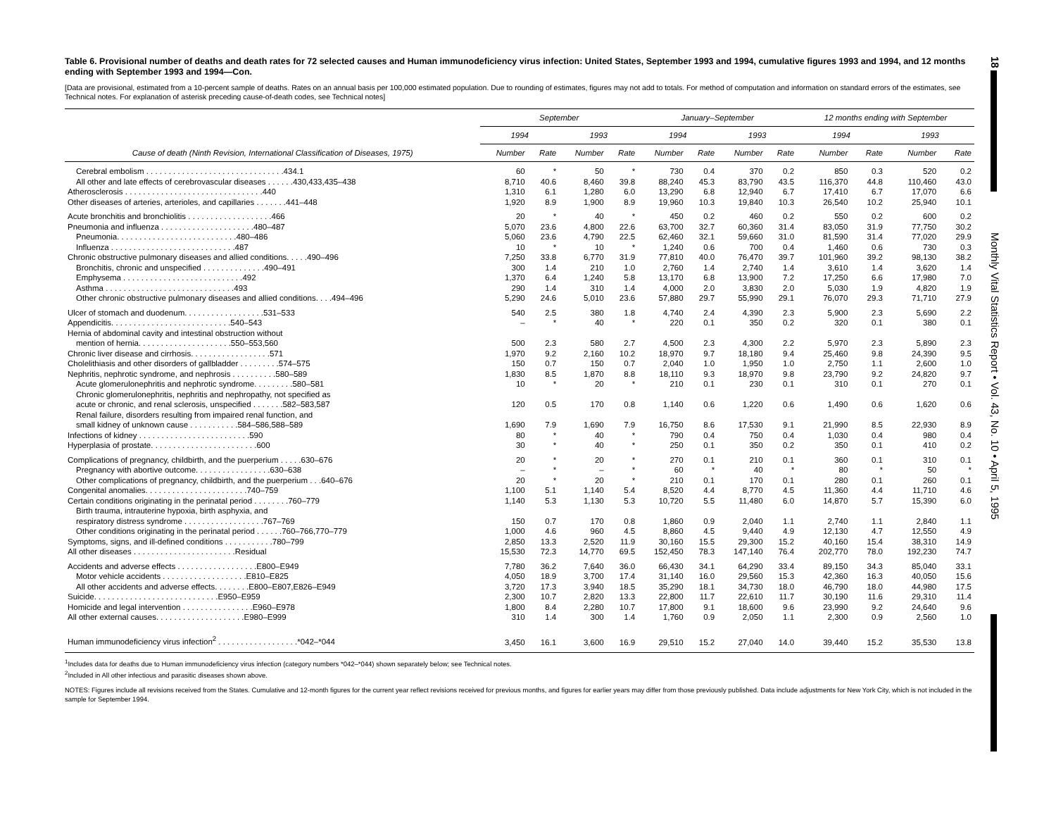18
Monthly Vital Statistics Report • Vol. 43, No. 10 • April 5, 1995
Table 6. Provisional number of deaths and death rates for 72 selected causes and Human immunodeficiency virus infection: United States, September 1993 and 1994, cumulative figures 1993 and 1994, and 12 months ending with September 1993 and 1994—Con.
[Data are provisional, estimated from a 10-percent sample of deaths. Rates on an annual basis per 100,000 estimated population. Due to rounding of estimates, figures may not add to totals. For method of computation and information on standard errors of the estimates, see Technical notes. For explanation of asterisk preceding cause-of-death codes, see Technical notes]
| | September | | | | January–September | | | | 12 months ending with September | | | |
| --- | --- | --- | --- | --- | --- | --- | --- | --- | --- | --- | --- | --- |
| | 1994 | | 1993 | | 1994 | | 1993 | | 1994 | | 1993 | |
| Cause of death (Ninth Revision, International Classification of Diseases, 1975) | Number | Rate | Number | Rate | Number | Rate | Number | Rate | Number | Rate | Number | Rate |
| Cerebral embolism . . . . . . . . . . . . . . . . . . . . . . . . . . . . . . .434.1 | 60 | * | 50 | * | 730 | 0.4 | 370 | 0.2 | 850 | 0.3 | 520 | 0.2 |
| All other and late effects of cerebrovascular diseases . . . . . .430,433,435–438 | 8,710 | 40.6 | 8,460 | 39.8 | 88,240 | 45.3 | 83,790 | 43.5 | 116,370 | 44.8 | 110,460 | 43.0 |
| Atherosclerosis . . . . . . . . . . . . . . . . . . . . . . . . . . . . . . .440 | 1,310 | 6.1 | 1,280 | 6.0 | 13,290 | 6.8 | 12,940 | 6.7 | 17,410 | 6.7 | 17,070 | 6.6 |
| Other diseases of arteries, arterioles, and capillaries . . . . . . .441–448 | 1,920 | 8.9 | 1,900 | 8.9 | 19,960 | 10.3 | 19,840 | 10.3 | 26,540 | 10.2 | 25,940 | 10.1 |
| Acute bronchitis and bronchiolitis . . . . . . . . . . . . . . . . . . .466 | 20 | * | 40 | * | 450 | 0.2 | 460 | 0.2 | 550 | 0.2 | 600 | 0.2 |
| Pneumonia and influenza . . . . . . . . . . . . . . . . . . . . .480–487 | 5,070 | 23.6 | 4,800 | 22.6 | 63,700 | 32.7 | 60,360 | 31.4 | 83,050 | 31.9 | 77,750 | 30.2 |
| Pneumonia. . . . . . . . . . . . . . . . . . . . . . . . . . .480–486 | 5,060 | 23.6 | 4,790 | 22.5 | 62,460 | 32.1 | 59,660 | 31.0 | 81,590 | 31.4 | 77,020 | 29.9 |
| Influenza . . . . . . . . . . . . . . . . . . . . . . . . . . . .487 | 10 | * | 10 | * | 1,240 | 0.6 | 700 | 0.4 | 1,460 | 0.6 | 730 | 0.3 |
| Chronic obstructive pulmonary diseases and allied conditions. . . . .490–496 | 7,250 | 33.8 | 6,770 | 31.9 | 77,810 | 40.0 | 76,470 | 39.7 | 101,960 | 39.2 | 98,130 | 38.2 |
| Bronchitis, chronic and unspecified . . . . . . . . . . . . . .490–491 | 300 | 1.4 | 210 | 1.0 | 2,760 | 1.4 | 2,740 | 1.4 | 3,610 | 1.4 | 3,620 | 1.4 |
| Emphysema . . . . . . . . . . . . . . . . . . . . . . . . . . .492 | 1,370 | 6.4 | 1,240 | 5.8 | 13,170 | 6.8 | 13,900 | 7.2 | 17,250 | 6.6 | 17,980 | 7.0 |
| Asthma . . . . . . . . . . . . . . . . . . . . . . . . . . . . .493 | 290 | 1.4 | 310 | 1.4 | 4,000 | 2.0 | 3,830 | 2.0 | 5,030 | 1.9 | 4,820 | 1.9 |
| Other chronic obstructive pulmonary diseases and allied conditions. . . .494–496 | 5,290 | 24.6 | 5,010 | 23.6 | 57,880 | 29.7 | 55,990 | 29.1 | 76,070 | 29.3 | 71,710 | 27.9 |
| Ulcer of stomach and duodenum. . . . . . . . . . . . . . . . . .531–533 | 540 | 2.5 | 380 | 1.8 | 4,740 | 2.4 | 4,390 | 2.3 | 5,900 | 2.3 | 5,690 | 2.2 |
| Appendicitis. . . . . . . . . . . . . . . . . . . . . . . . . . .540–543 | – | * | 40 | * | 220 | 0.1 | 350 | 0.2 | 320 | 0.1 | 380 | 0.1 |
| Hernia of abdominal cavity and intestinal obstruction without | | | | | | | | | | | | |
| mention of hernia. . . . . . . . . . . . . . . . . . . . .550–553,560 | 500 | 2.3 | 580 | 2.7 | 4,500 | 2.3 | 4,300 | 2.2 | 5,970 | 2.3 | 5,890 | 2.3 |
| Chronic liver disease and cirrhosis. . . . . . . . . . . . . . . . . .571 | 1,970 | 9.2 | 2,160 | 10.2 | 18,970 | 9.7 | 18,180 | 9.4 | 25,460 | 9.8 | 24,390 | 9.5 |
| Cholelithiasis and other disorders of gallbladder . . . . . . . . .574–575 | 150 | 0.7 | 150 | 0.7 | 2,040 | 1.0 | 1,950 | 1.0 | 2,750 | 1.1 | 2,600 | 1.0 |
| Nephritis, nephrotic syndrome, and nephrosis . . . . . . . . . .580–589 | 1,830 | 8.5 | 1,870 | 8.8 | 18,110 | 9.3 | 18,970 | 9.8 | 23,790 | 9.2 | 24,820 | 9.7 |
| Acute glomerulonephritis and nephrotic syndrome. . . . . . . . .580–581 | 10 | * | 20 | * | 210 | 0.1 | 230 | 0.1 | 310 | 0.1 | 270 | 0.1 |
| Chronic glomerulonephritis, nephritis and nephropathy, not specified as | | | | | | | | | | | | |
| acute or chronic, and renal sclerosis, unspecified . . . . . . .582–583,587 | 120 | 0.5 | 170 | 0.8 | 1,140 | 0.6 | 1,220 | 0.6 | 1,490 | 0.6 | 1,620 | 0.6 |
| Renal failure, disorders resulting from impaired renal function, and | | | | | | | | | | | | |
| small kidney of unknown cause . . . . . . . . . . .584–586,588–589 | 1,690 | 7.9 | 1,690 | 7.9 | 16,750 | 8.6 | 17,530 | 9.1 | 21,990 | 8.5 | 22,930 | 8.9 |
| Infections of kidney . . . . . . . . . . . . . . . . . . . . . . . . .590 | 80 | * | 40 | * | 790 | 0.4 | 750 | 0.4 | 1,030 | 0.4 | 980 | 0.4 |
| Hyperplasia of prostate. . . . . . . . . . . . . . . . . . . . . . . .600 | 30 | * | 40 | * | 250 | 0.1 | 350 | 0.2 | 350 | 0.1 | 410 | 0.2 |
| Complications of pregnancy, childbirth, and the puerperium . . . . .630–676 | 20 | * | 20 | * | 270 | 0.1 | 210 | 0.1 | 360 | 0.1 | 310 | 0.1 |
| Pregnancy with abortive outcome. . . . . . . . . . . . . . . . .630–638 | – | * | – | * | 60 | * | 40 | * | 80 | * | 50 | * |
| Other complications of pregnancy, childbirth, and the puerperium . . .640–676 | 20 | * | 20 | * | 210 | 0.1 | 170 | 0.1 | 280 | 0.1 | 260 | 0.1 |
| Congenital anomalies. . . . . . . . . . . . . . . . . . . . . . .740–759 | 1,100 | 5.1 | 1,140 | 5.4 | 8,520 | 4.4 | 8,770 | 4.5 | 11,360 | 4.4 | 11,710 | 4.6 |
| Certain conditions originating in the perinatal period . . . . . . . .760–779 | 1,140 | 5.3 | 1,130 | 5.3 | 10,720 | 5.5 | 11,480 | 6.0 | 14,870 | 5.7 | 15,390 | 6.0 |
| Birth trauma, intrauterine hypoxia, birth asphyxia, and | | | | | | | | | | | | |
| respiratory distress syndrome . . . . . . . . . . . . . . . . . .767–769 | 150 | 0.7 | 170 | 0.8 | 1,860 | 0.9 | 2,040 | 1.1 | 2,740 | 1.1 | 2,840 | 1.1 |
| Other conditions originating in the perinatal period . . . . . .760–766,770–779 | 1,000 | 4.6 | 960 | 4.5 | 8,860 | 4.5 | 9,440 | 4.9 | 12,130 | 4.7 | 12,550 | 4.9 |
| Symptoms, signs, and ill-defined conditions . . . . . . . . . . .780–799 | 2,850 | 13.3 | 2,520 | 11.9 | 30,160 | 15.5 | 29,300 | 15.2 | 40,160 | 15.4 | 38,310 | 14.9 |
| All other diseases . . . . . . . . . . . . . . . . . . . . . . .Residual | 15,530 | 72.3 | 14,770 | 69.5 | 152,450 | 78.3 | 147,140 | 76.4 | 202,770 | 78.0 | 192,230 | 74.7 |
| Accidents and adverse effects . . . . . . . . . . . . . . . . . .E800–E949 | 7,780 | 36.2 | 7,640 | 36.0 | 66,430 | 34.1 | 64,290 | 33.4 | 89,150 | 34.3 | 85,040 | 33.1 |
| Motor vehicle accidents . . . . . . . . . . . . . . . . . . .E810–E825 | 4,050 | 18.9 | 3,700 | 17.4 | 31,140 | 16.0 | 29,560 | 15.3 | 42,360 | 16.3 | 40,050 | 15.6 |
| All other accidents and adverse effects. . . . . . . .E800–E807,E826–E949 | 3,720 | 17.3 | 3,940 | 18.5 | 35,290 | 18.1 | 34,730 | 18.0 | 46,790 | 18.0 | 44,980 | 17.5 |
| Suicide. . . . . . . . . . . . . . . . . . . . . . . . . . . .E950–E959 | 2,300 | 10.7 | 2,820 | 13.3 | 22,800 | 11.7 | 22,610 | 11.7 | 30,190 | 11.6 | 29,310 | 11.4 |
| Homicide and legal intervention . . . . . . . . . . . . . . . .E960–E978 | 1,800 | 8.4 | 2,280 | 10.7 | 17,800 | 9.1 | 18,600 | 9.6 | 23,990 | 9.2 | 24,640 | 9.6 |
| All other external causes. . . . . . . . . . . . . . . . . . . .E980–E999 | 310 | 1.4 | 300 | 1.4 | 1,760 | 0.9 | 2,050 | 1.1 | 2,300 | 0.9 | 2,560 | 1.0 |
| Human immunodeficiency virus infection<sup>2</sup> . . . . . . . . . . . . . . . . . .*042–*044 | 3,450 | 16.1 | 3,600 | 16.9 | 29,510 | 15.2 | 27,040 | 14.0 | 39,440 | 15.2 | 35,530 | 13.8 |
<sup>1</sup> Includes data for deaths due to Human immunodeficiency virus infection (category numbers *042–*044) shown separately below; see Technical notes.
<sup>2</sup> Included in All other infectious and parasitic diseases shown above.
NOTES: Figures include all revisions received from the States. Cumulative and 12-month figures for the current year reflect revisions received for previous months, and figures for earlier years may differ from those previously published. Data include adjustments for New York City, which is not included in the sample for September 1994.